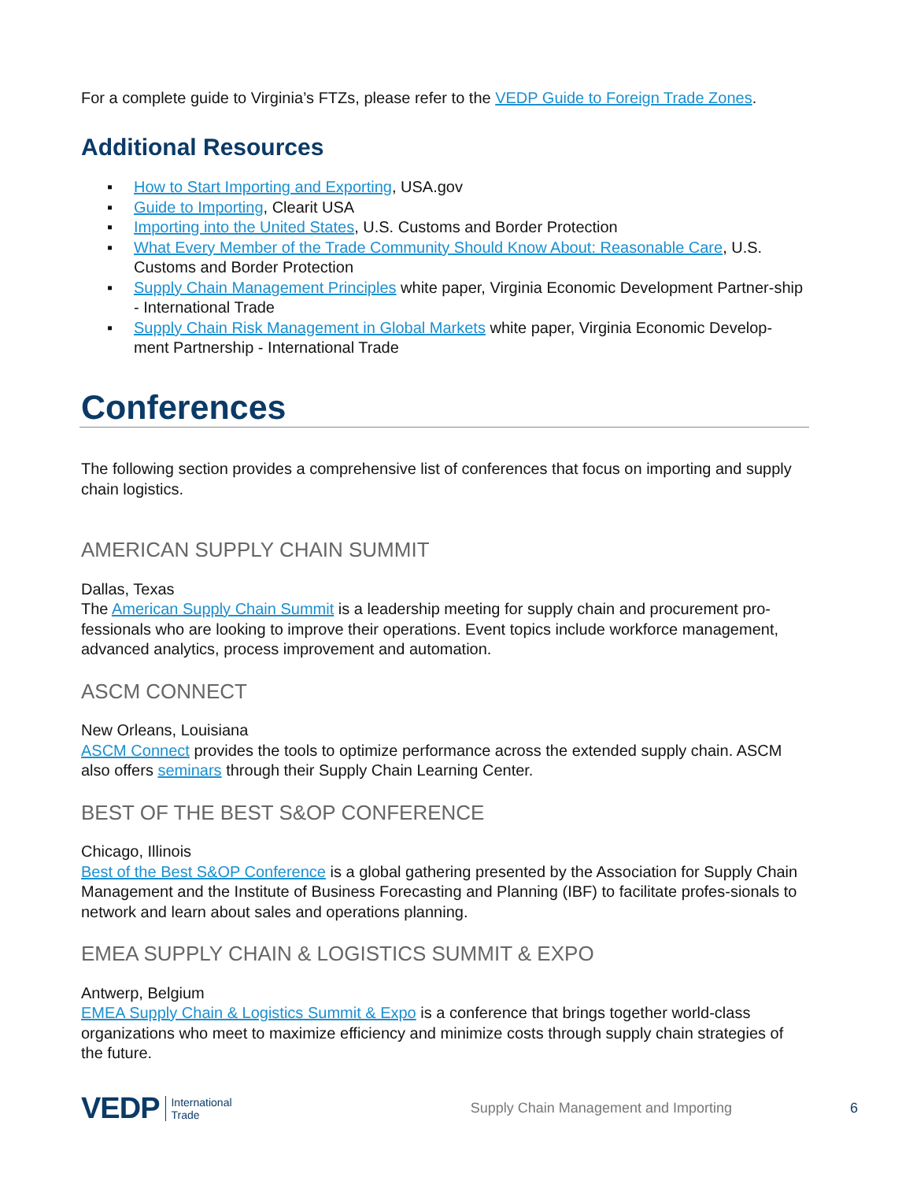For a complete guide to Virginia’s FTZs, please refer to the VEDP Guide to Foreign Trade Zones.
Additional Resources
▪ How to Start Importing and Exporting, USA.gov
▪ Guide to Importing, Clearit USA
▪ Importing into the United States, U.S. Customs and Border Protection
▪ What Every Member of the Trade Community Should Know About: Reasonable Care, U.S. Customs and Border Protection
▪ Supply Chain Management Principles white paper, Virginia Economic Development Partner-ship - International Trade
▪ Supply Chain Risk Management in Global Markets white paper, Virginia Economic Develop-ment Partnership - International Trade
Conferences
The following section provides a comprehensive list of conferences that focus on importing and supply chain logistics.
AMERICAN SUPPLY CHAIN SUMMIT
Dallas, Texas
The American Supply Chain Summit is a leadership meeting for supply chain and procurement pro-fessionals who are looking to improve their operations. Event topics include workforce management, advanced analytics, process improvement and automation.
ASCM CONNECT
New Orleans, Louisiana
ASCM Connect provides the tools to optimize performance across the extended supply chain. ASCM also offers seminars through their Supply Chain Learning Center.
BEST OF THE BEST S&OP CONFERENCE
Chicago, Illinois
Best of the Best S&OP Conference is a global gathering presented by the Association for Supply Chain Management and the Institute of Business Forecasting and Planning (IBF) to facilitate profes-sionals to network and learn about sales and operations planning.
EMEA SUPPLY CHAIN & LOGISTICS SUMMIT & EXPO
Antwerp, Belgium
EMEA Supply Chain & Logistics Summit & Expo is a conference that brings together world-class organizations who meet to maximize efficiency and minimize costs through supply chain strategies of the future.
VEDP International
Trade Supply Chain Management and Importing 6